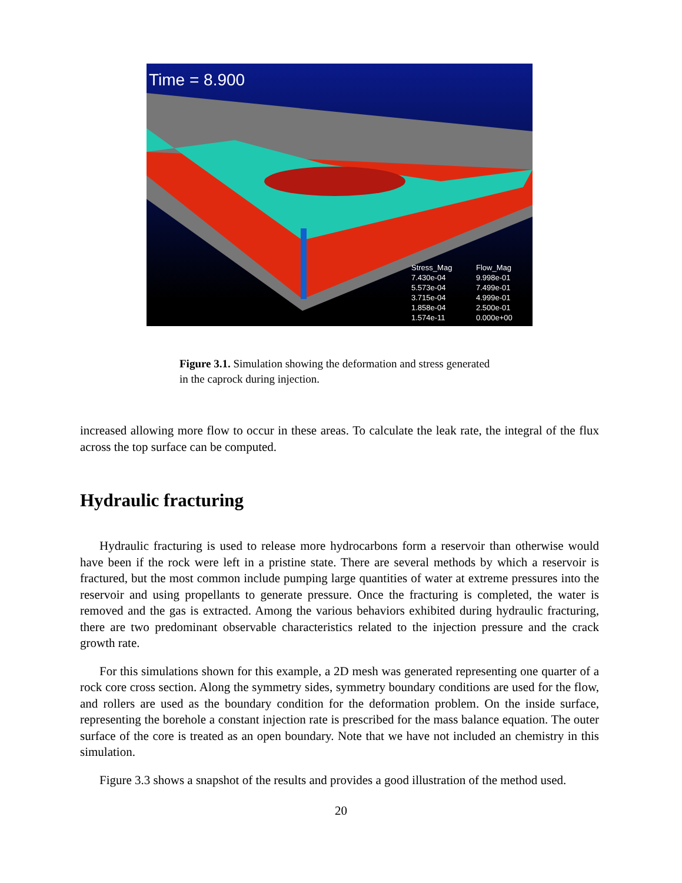Time = 8.900
Stress_Mag
7.430e-04
5.573e-04
3.715e-04
1.858e-04
1.574e-11
Flow_Mag
9.998e-01
7.499e-01
4.999e-01
2.500e-01
0.000e+00
Figure 3.1. Simulation showing the deformation and stress generated in the caprock during injection.
increased allowing more flow to occur in these areas. To calculate the leak rate, the integral of the flux across the top surface can be computed.
Hydraulic fracturing
Hydraulic fracturing is used to release more hydrocarbons form a reservoir than otherwise would have been if the rock were left in a pristine state. There are several methods by which a reservoir is fractured, but the most common include pumping large quantities of water at extreme pressures into the reservoir and using propellants to generate pressure. Once the fracturing is completed, the water is removed and the gas is extracted. Among the various behaviors exhibited during hydraulic fracturing, there are two predominant observable characteristics related to the injection pressure and the crack growth rate.
For this simulations shown for this example, a 2D mesh was generated representing one quarter of a rock core cross section. Along the symmetry sides, symmetry boundary conditions are used for the flow, and rollers are used as the boundary condition for the deformation problem. On the inside surface, representing the borehole a constant injection rate is prescribed for the mass balance equation. The outer surface of the core is treated as an open boundary. Note that we have not included an chemistry in this simulation.
Figure 3.3 shows a snapshot of the results and provides a good illustration of the method used.
20